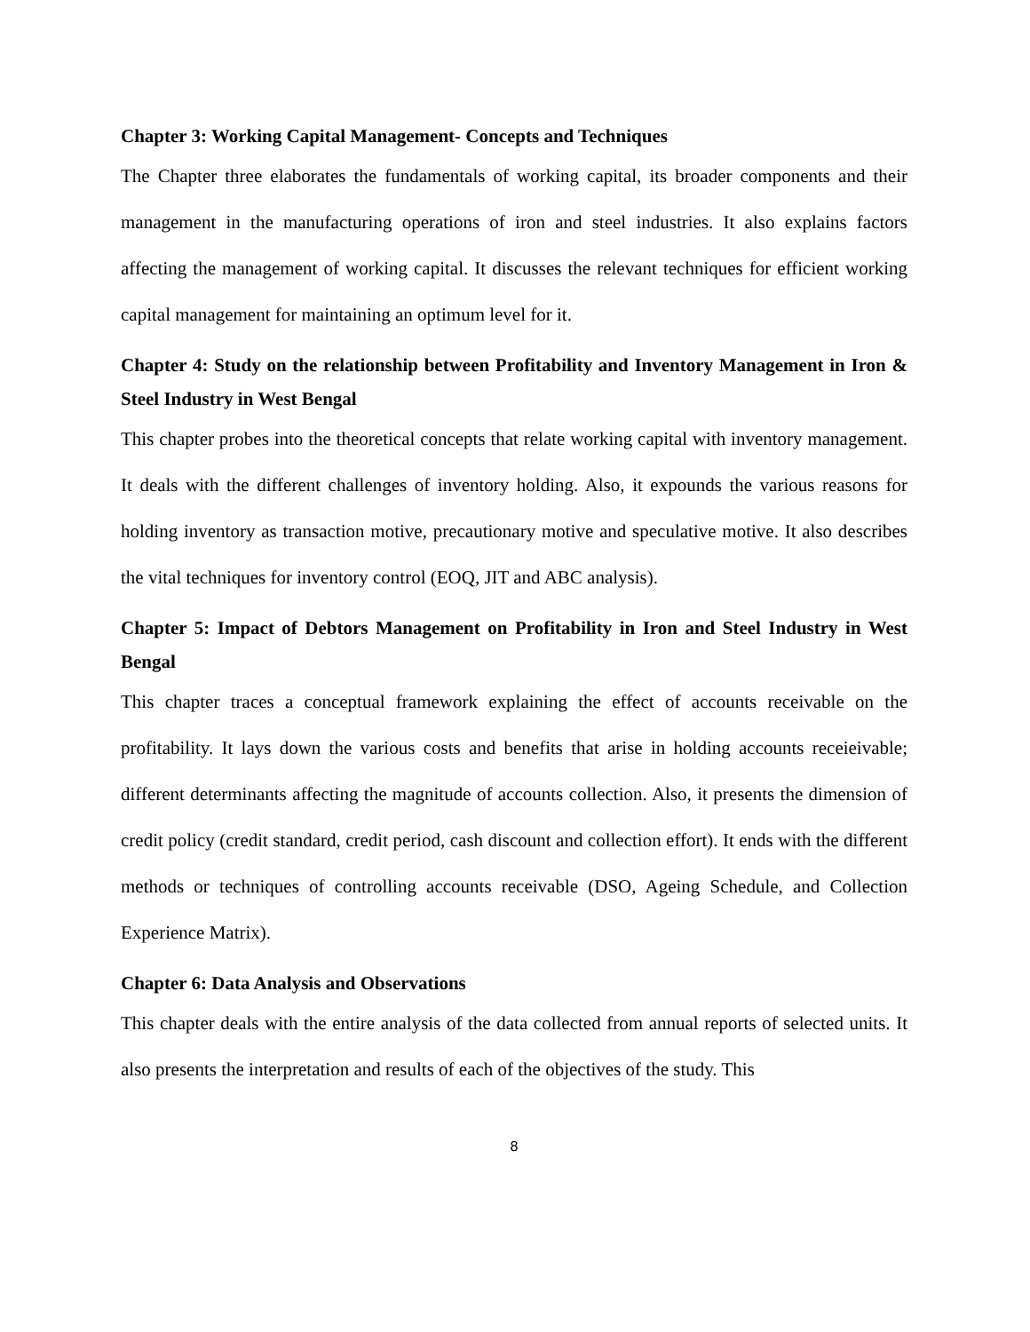Chapter 3: Working Capital Management- Concepts and Techniques
The Chapter three elaborates the fundamentals of working capital, its broader components and their management in the manufacturing operations of iron and steel industries. It also explains factors affecting the management of working capital. It discusses the relevant techniques for efficient working capital management for maintaining an optimum level for it.
Chapter 4: Study on the relationship between Profitability and Inventory Management in Iron & Steel Industry in West Bengal
This chapter probes into the theoretical concepts that relate working capital with inventory management. It deals with the different challenges of inventory holding. Also, it expounds the various reasons for holding inventory as transaction motive, precautionary motive and speculative motive. It also describes the vital techniques for inventory control (EOQ, JIT and ABC analysis).
Chapter 5: Impact of Debtors Management on Profitability in Iron and Steel Industry in West Bengal
This chapter traces a conceptual framework explaining the effect of accounts receivable on the profitability. It lays down the various costs and benefits that arise in holding accounts receieivable; different determinants affecting the magnitude of accounts collection. Also, it presents the dimension of credit policy (credit standard, credit period, cash discount and collection effort). It ends with the different methods or techniques of controlling accounts receivable (DSO, Ageing Schedule, and Collection Experience Matrix).
Chapter 6: Data Analysis and Observations
This chapter deals with the entire analysis of the data collected from annual reports of selected units. It also presents the interpretation and results of each of the objectives of the study. This
8